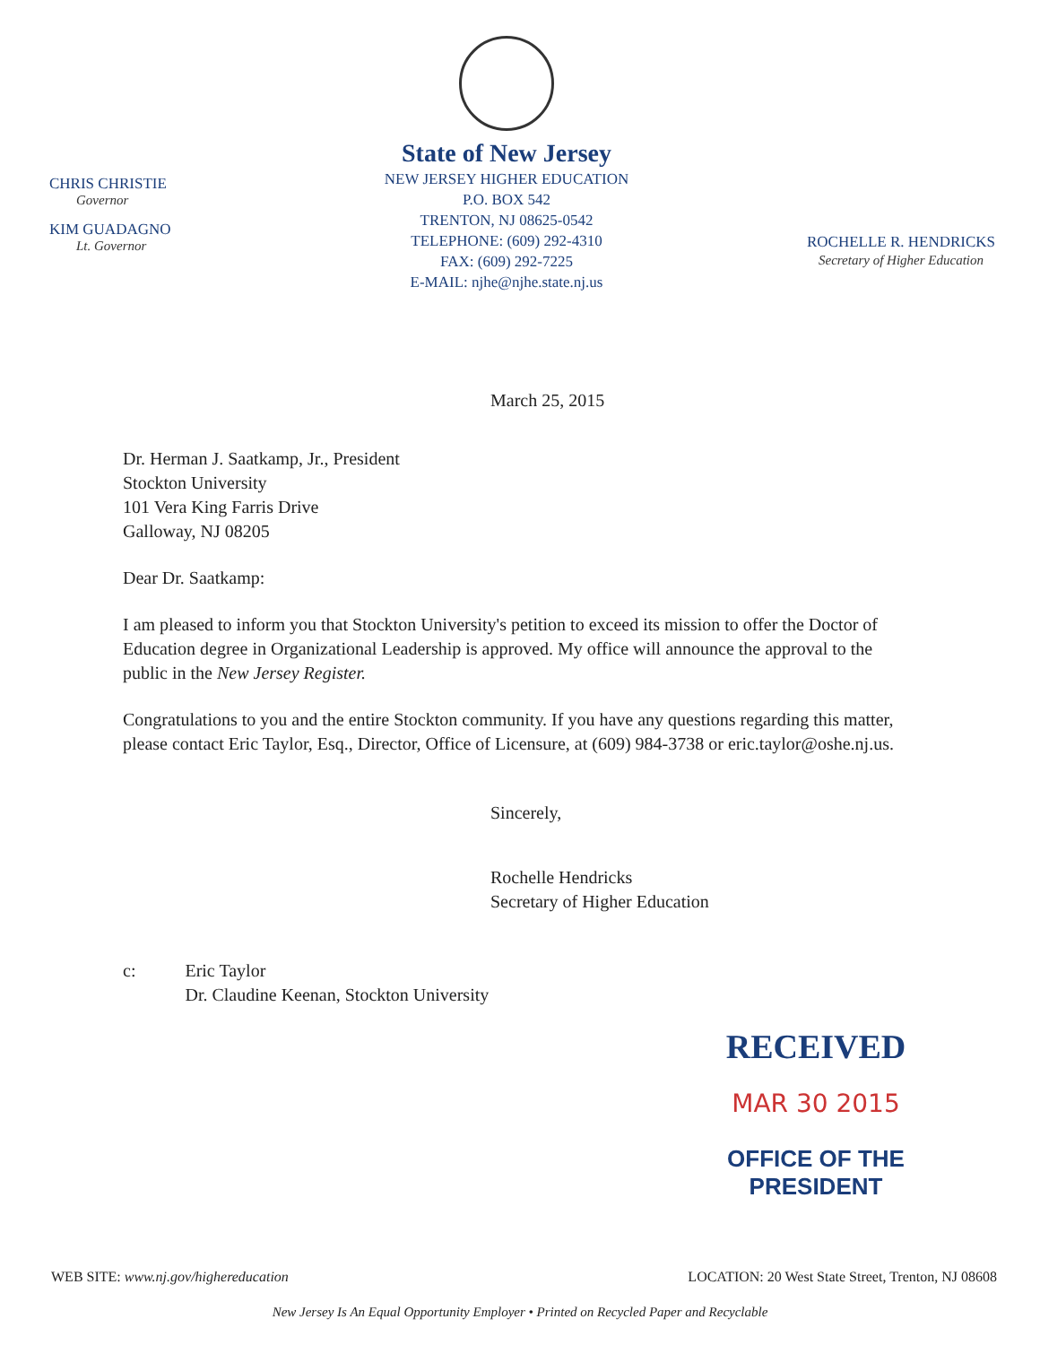CHRIS CHRISTIE
Governor
KIM GUADAGNO
Lt. Governor
State of New Jersey
NEW JERSEY HIGHER EDUCATION
P.O. BOX 542
TRENTON, NJ 08625-0542
TELEPHONE: (609) 292-4310
FAX: (609) 292-7225
E-MAIL: njhe@njhe.state.nj.us
ROCHELLE R. HENDRICKS
Secretary of Higher Education
March 25, 2015
Dr. Herman J. Saatkamp, Jr., President
Stockton University
101 Vera King Farris Drive
Galloway, NJ 08205
Dear Dr. Saatkamp:
I am pleased to inform you that Stockton University's petition to exceed its mission to offer the Doctor of Education degree in Organizational Leadership is approved. My office will announce the approval to the public in the New Jersey Register.
Congratulations to you and the entire Stockton community. If you have any questions regarding this matter, please contact Eric Taylor, Esq., Director, Office of Licensure, at (609) 984-3738 or eric.taylor@oshe.nj.us.
Sincerely,
Rochelle Hendricks
Secretary of Higher Education
c: Eric Taylor
Dr. Claudine Keenan, Stockton University
RECEIVED
MAR 30 2015
OFFICE OF THE PRESIDENT
WEB SITE: www.nj.gov/highereducation LOCATION: 20 West State Street, Trenton, NJ 08608
New Jersey Is An Equal Opportunity Employer • Printed on Recycled Paper and Recyclable